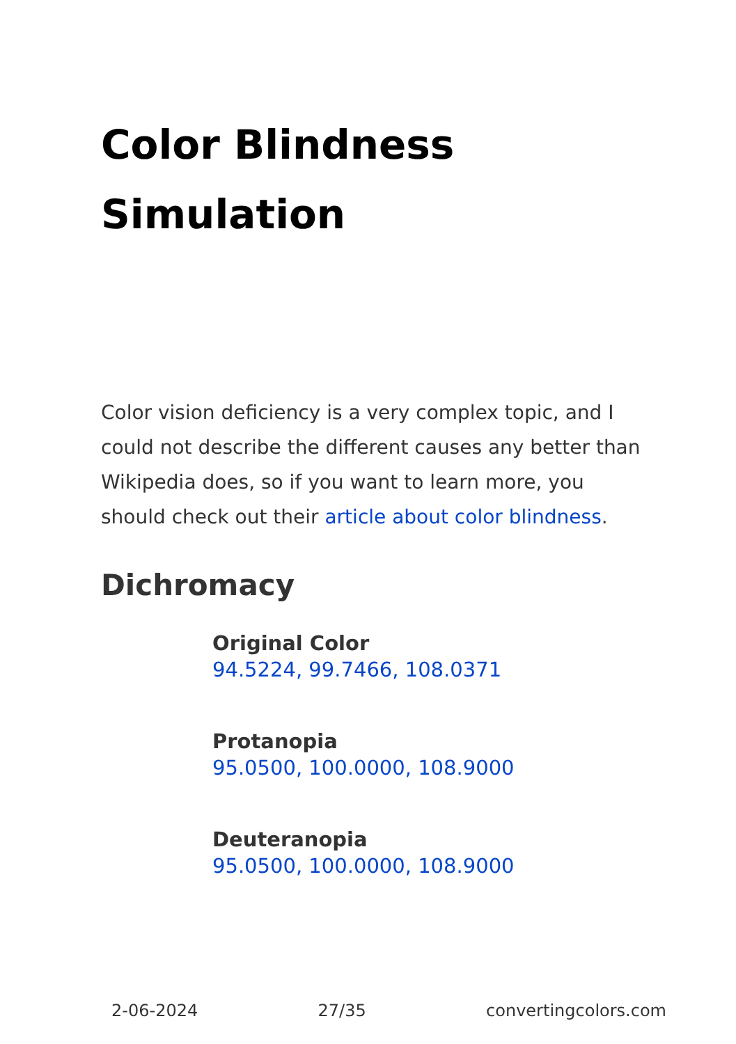Color Blindness
Simulation
Color vision deficiency is a very complex topic, and I could not describe the different causes any better than Wikipedia does, so if you want to learn more, you should check out their article about color blindness.
Dichromacy
Original Color
94.5224, 99.7466, 108.0371
Protanopia
95.0500, 100.0000, 108.9000
Deuteranopia
95.0500, 100.0000, 108.9000
2-06-2024 27/35 convertingcolors.com